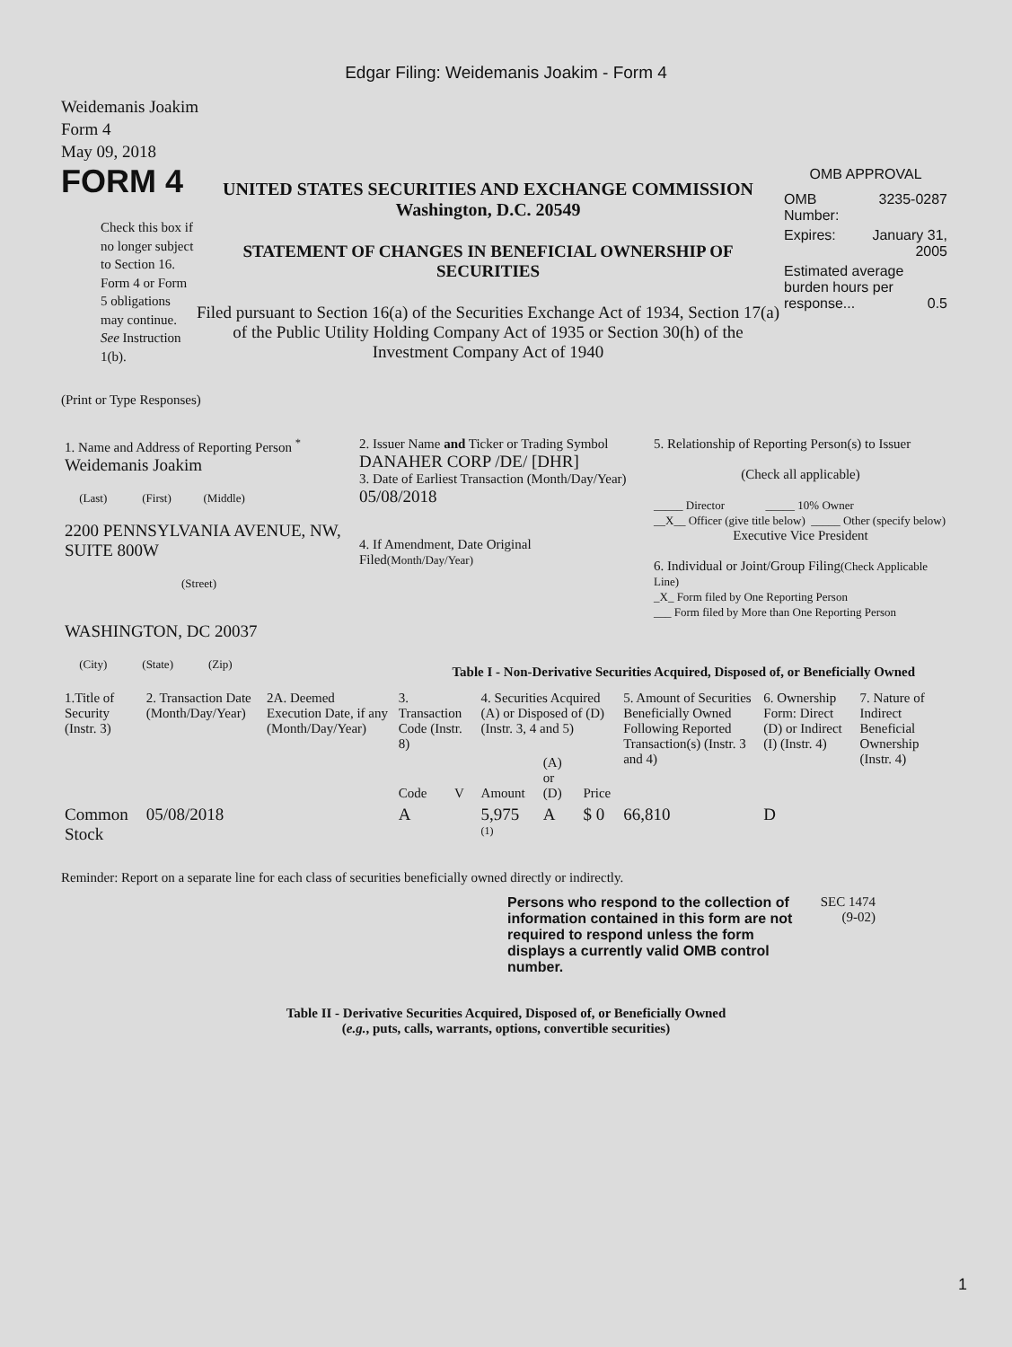Edgar Filing: Weidemanis Joakim - Form 4
Weidemanis Joakim
Form 4
May 09, 2018
FORM 4
Check this box if no longer subject to Section 16. Form 4 or Form 5 obligations may continue. See Instruction 1(b).
UNITED STATES SECURITIES AND EXCHANGE COMMISSION
Washington, D.C. 20549
STATEMENT OF CHANGES IN BENEFICIAL OWNERSHIP OF SECURITIES
Filed pursuant to Section 16(a) of the Securities Exchange Act of 1934, Section 17(a) of the Public Utility Holding Company Act of 1935 or Section 30(h) of the Investment Company Act of 1940
OMB APPROVAL
| OMB Number: | 3235-0287 |
| Expires: | January 31, 2005 |
| Estimated average burden hours per response... 0.5 | |
(Print or Type Responses)
| 1. Name and Address of Reporting Person <sup>*</sup> Weidemanis Joakim (Last) (First) (Middle) 2200 PENNSYLVANIA AVENUE, NW, SUITE 800W (Street) WASHINGTON, DC 20037 (City) (State) (Zip) | 2. Issuer Name and Ticker or Trading Symbol DANAHER CORP /DE/ [DHR] 3. Date of Earliest Transaction (Month/Day/Year) 05/08/2018 4. If Amendment, Date Original Filed (Month/Day/Year) | 5. Relationship of Reporting Person(s) to Issuer (Check all applicable) _____ Director _____ 10% Owner __X__ Officer (give title below) _____ Other (specify below) Executive Vice President 6. Individual or Joint/Group Filing (Check Applicable Line) _X_ Form filed by One Reporting Person ___ Form filed by More than One Reporting Person |
Table I - Non-Derivative Securities Acquired, Disposed of, or Beneficially Owned
| 1.Title of Security (Instr. 3) | 2. Transaction Date (Month/Day/Year) | 2A. Deemed Execution Date, if any (Month/Day/Year) | 3. Transaction Code (Instr. 8) | | 4. Securities Acquired (A) or Disposed of (D) (Instr. 3, 4 and 5) | | | 5. Amount of Securities Beneficially Owned Following Reported Transaction(s) (Instr. 3 and 4) | 6. Ownership Form: Direct (D) or Indirect (I) (Instr. 4) | 7. Nature of Indirect Beneficial Ownership (Instr. 4) |
| --- | --- | --- | --- | --- | --- | --- | --- | --- | --- | --- |
| | | | Code | V | Amount | (A) or (D) | Price | | | |
| Common Stock | 05/08/2018 | | A | | 5,975 <sup>(1)</sup> | A | $ 0 | 66,810 | D | |
Reminder: Report on a separate line for each class of securities beneficially owned directly or indirectly.
Persons who respond to the collection of information contained in this form are not required to respond unless the form displays a currently valid OMB control number.
SEC 1474 (9-02)
Table II - Derivative Securities Acquired, Disposed of, or Beneficially Owned
(e.g., puts, calls, warrants, options, convertible securities)
1